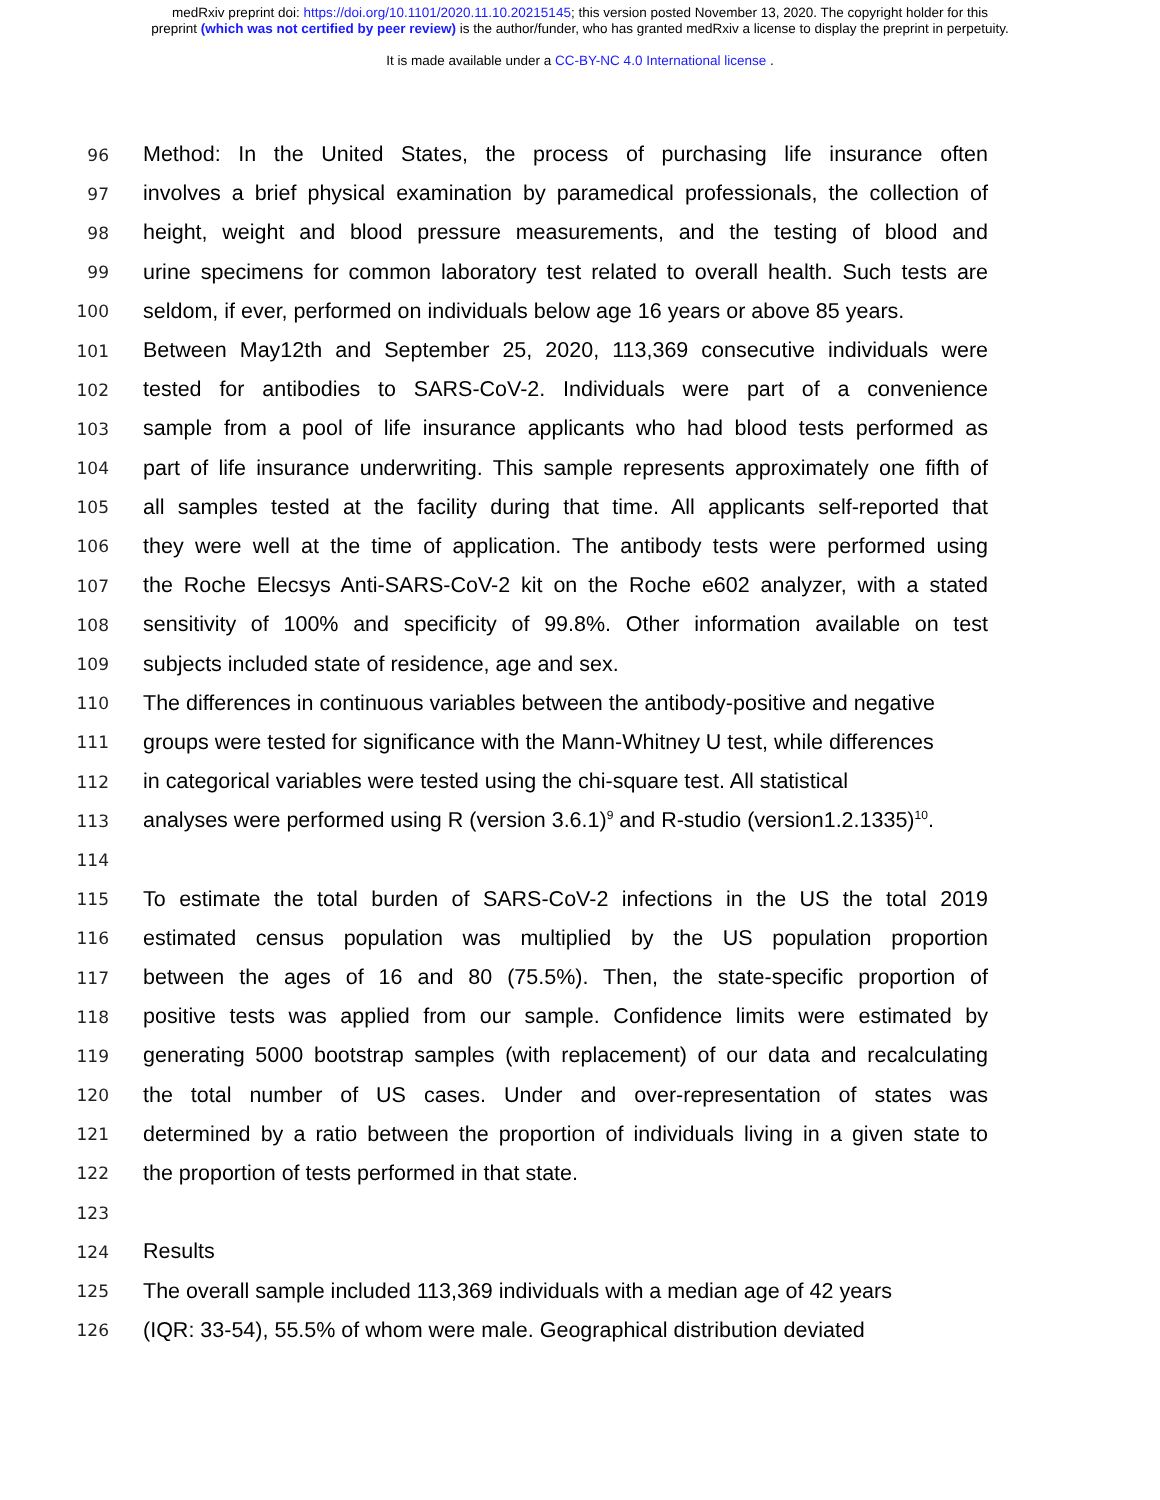medRxiv preprint doi: https://doi.org/10.1101/2020.11.10.20215145; this version posted November 13, 2020. The copyright holder for this
preprint (which was not certified by peer review) is the author/funder, who has granted medRxiv a license to display the preprint in perpetuity.
It is made available under a CC-BY-NC 4.0 International license .
96 Method: In the United States, the process of purchasing life insurance often
97 involves a brief physical examination by paramedical professionals, the collection of
98 height, weight and blood pressure measurements, and the testing of blood and
99 urine specimens for common laboratory test related to overall health. Such tests are
100 seldom, if ever, performed on individuals below age 16 years or above 85 years.
101 Between May12th and September 25, 2020, 113,369 consecutive individuals were
102 tested for antibodies to SARS-CoV-2. Individuals were part of a convenience
103 sample from a pool of life insurance applicants who had blood tests performed as
104 part of life insurance underwriting. This sample represents approximately one fifth of
105 all samples tested at the facility during that time. All applicants self-reported that
106 they were well at the time of application. The antibody tests were performed using
107 the Roche Elecsys Anti-SARS-CoV-2 kit on the Roche e602 analyzer, with a stated
108 sensitivity of 100% and specificity of 99.8%. Other information available on test
109 subjects included state of residence, age and sex.
110 The differences in continuous variables between the antibody-positive and negative
111 groups were tested for significance with the Mann-Whitney U test, while differences
112 in categorical variables were tested using the chi-square test. All statistical
113 analyses were performed using R (version 3.6.1)<sup>9</sup> and R-studio (version1.2.1335)<sup>10</sup>.
114
115 To estimate the total burden of SARS-CoV-2 infections in the US the total 2019
116 estimated census population was multiplied by the US population proportion
117 between the ages of 16 and 80 (75.5%). Then, the state-specific proportion of
118 positive tests was applied from our sample. Confidence limits were estimated by
119 generating 5000 bootstrap samples (with replacement) of our data and recalculating
120 the total number of US cases. Under and over-representation of states was
121 determined by a ratio between the proportion of individuals living in a given state to
122 the proportion of tests performed in that state.
123
124 Results
125 The overall sample included 113,369 individuals with a median age of 42 years
126 (IQR: 33-54), 55.5% of whom were male. Geographical distribution deviated